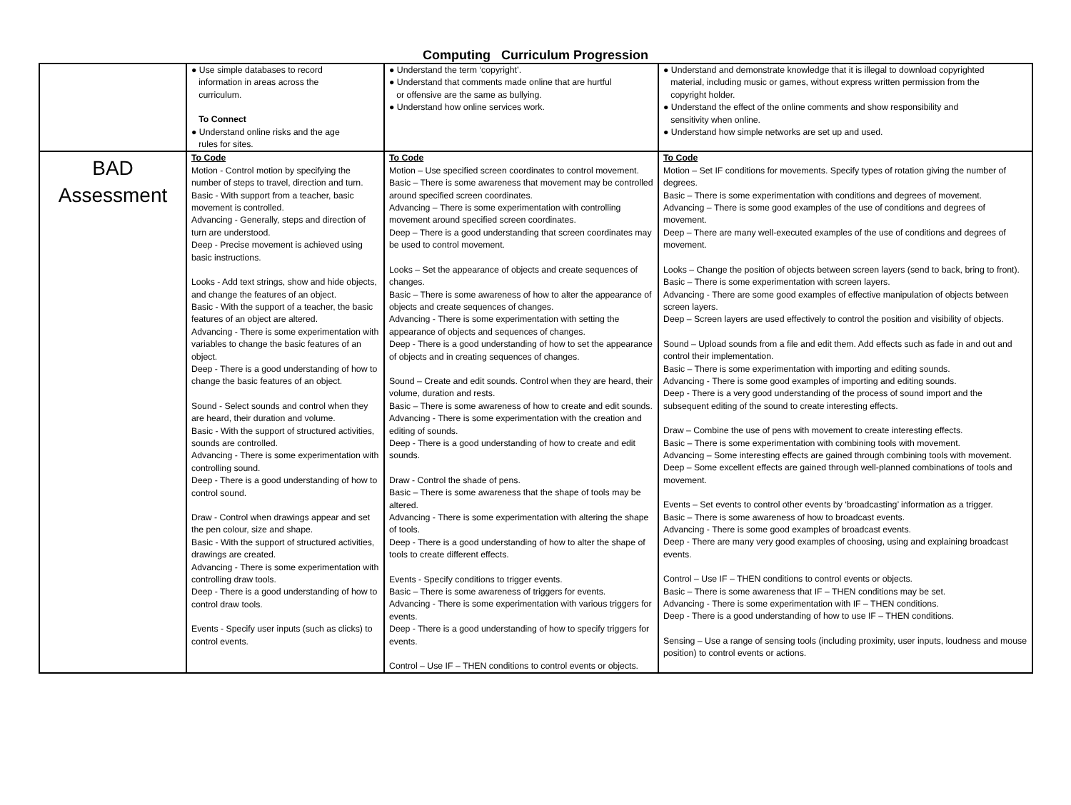Computing Curriculum Progression
| | ● Use simple databases to record information in areas across the curriculum. To Connect ● Understand online risks and the age rules for sites. | ● Understand the term ‘copyright’. ● Understand that comments made online that are hurtful or offensive are the same as bullying. ● Understand how online services work. | ● Understand and demonstrate knowledge that it is illegal to download copyrighted material, including music or games, without express written permission from the copyright holder. ● Understand the effect of the online comments and show responsibility and sensitivity when online. ● Understand how simple networks are set up and used. |
| BAD Assessment | To Code Motion - Control motion by specifying the number of steps to travel, direction and turn. Basic - With support from a teacher, basic movement is controlled. Advancing - Generally, steps and direction of turn are understood. Deep - Precise movement is achieved using basic instructions. Looks - Add text strings, show and hide objects, and change the features of an object. Basic - With the support of a teacher, the basic features of an object are altered. Advancing - There is some experimentation with variables to change the basic features of an object. Deep - There is a good understanding of how to change the basic features of an object. Sound - Select sounds and control when they are heard, their duration and volume. Basic - With the support of structured activities, sounds are controlled. Advancing - There is some experimentation with controlling sound. Deep - There is a good understanding of how to control sound. Draw - Control when drawings appear and set the pen colour, size and shape. Basic - With the support of structured activities, drawings are created. Advancing - There is some experimentation with controlling draw tools. Deep - There is a good understanding of how to control draw tools. Events - Specify user inputs (such as clicks) to control events. | To Code Motion – Use specified screen coordinates to control movement. Basic – There is some awareness that movement may be controlled around specified screen coordinates. Advancing – There is some experimentation with controlling movement around specified screen coordinates. Deep – There is a good understanding that screen coordinates may be used to control movement. Looks – Set the appearance of objects and create sequences of changes. Basic – There is some awareness of how to alter the appearance of objects and create sequences of changes. Advancing - There is some experimentation with setting the appearance of objects and sequences of changes. Deep - There is a good understanding of how to set the appearance of objects and in creating sequences of changes. Sound – Create and edit sounds. Control when they are heard, their volume, duration and rests. Basic – There is some awareness of how to create and edit sounds. Advancing - There is some experimentation with the creation and editing of sounds. Deep - There is a good understanding of how to create and edit sounds. Draw - Control the shade of pens. Basic – There is some awareness that the shape of tools may be altered. Advancing - There is some experimentation with altering the shape of tools. Deep - There is a good understanding of how to alter the shape of tools to create different effects. Events - Specify conditions to trigger events. Basic – There is some awareness of triggers for events. Advancing - There is some experimentation with various triggers for events. Deep - There is a good understanding of how to specify triggers for events. Control – Use IF – THEN conditions to control events or objects. | To Code Motion – Set IF conditions for movements. Specify types of rotation giving the number of degrees. Basic – There is some experimentation with conditions and degrees of movement. Advancing – There is some good examples of the use of conditions and degrees of movement. Deep – There are many well-executed examples of the use of conditions and degrees of movement. Looks – Change the position of objects between screen layers (send to back, bring to front). Basic – There is some experimentation with screen layers. Advancing - There are some good examples of effective manipulation of objects between screen layers. Deep – Screen layers are used effectively to control the position and visibility of objects. Sound – Upload sounds from a file and edit them. Add effects such as fade in and out and control their implementation. Basic – There is some experimentation with importing and editing sounds. Advancing - There is some good examples of importing and editing sounds. Deep - There is a very good understanding of the process of sound import and the subsequent editing of the sound to create interesting effects. Draw – Combine the use of pens with movement to create interesting effects. Basic – There is some experimentation with combining tools with movement. Advancing – Some interesting effects are gained through combining tools with movement. Deep – Some excellent effects are gained through well-planned combinations of tools and movement. Events – Set events to control other events by ‘broadcasting’ information as a trigger. Basic – There is some awareness of how to broadcast events. Advancing - There is some good examples of broadcast events. Deep - There are many very good examples of choosing, using and explaining broadcast events. Control – Use IF – THEN conditions to control events or objects. Basic – There is some awareness that IF – THEN conditions may be set. Advancing - There is some experimentation with IF – THEN conditions. Deep - There is a good understanding of how to use IF – THEN conditions. Sensing – Use a range of sensing tools (including proximity, user inputs, loudness and mouse position) to control events or actions. |